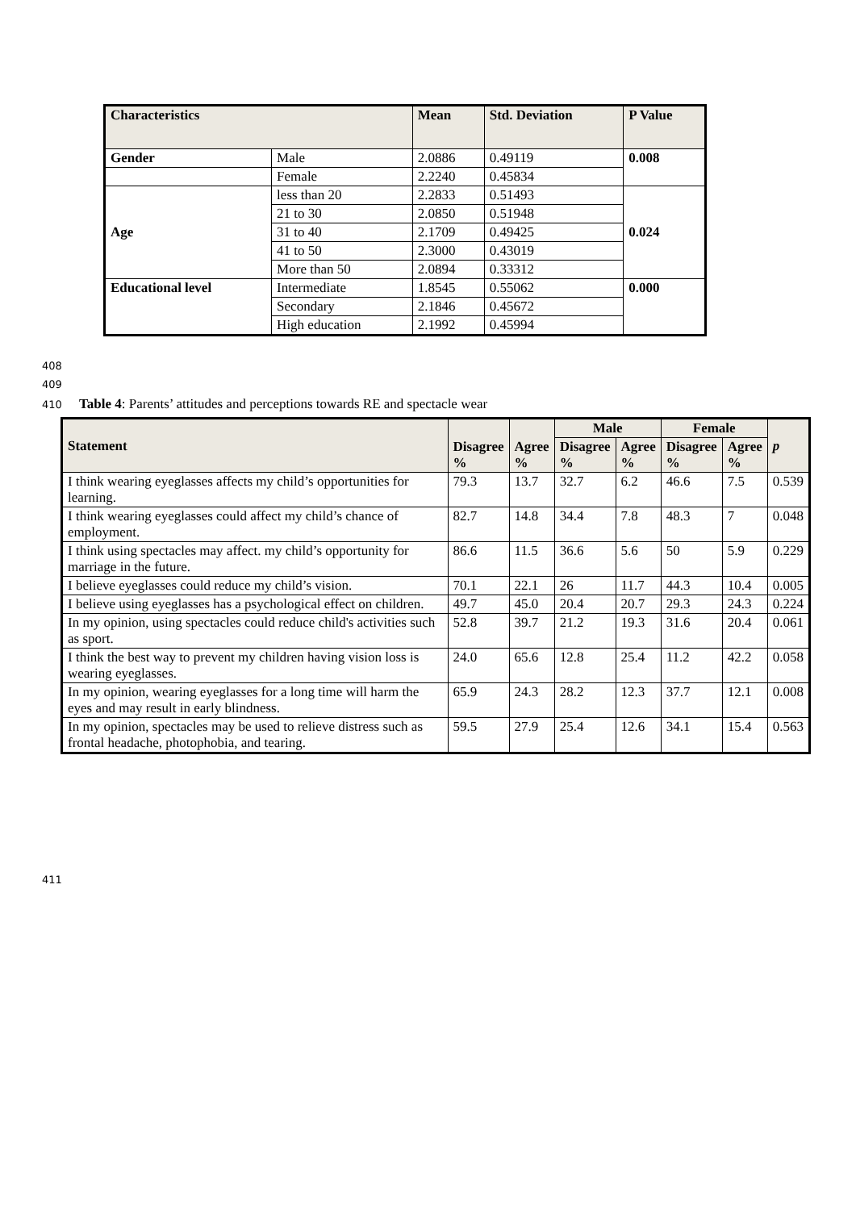| Characteristics | | Mean | Std. Deviation | P Value |
| --- | --- | --- | --- | --- |
| Gender | Male | 2.0886 | 0.49119 | 0.008 |
| | Female | 2.2240 | 0.45834 | |
| Age | less than 20 | 2.2833 | 0.51493 | 0.024 |
| | 21 to 30 | 2.0850 | 0.51948 | |
| | 31 to 40 | 2.1709 | 0.49425 | |
| | 41 to 50 | 2.3000 | 0.43019 | |
| | More than 50 | 2.0894 | 0.33312 | |
| Educational level | Intermediate | 1.8545 | 0.55062 | 0.000 |
| | Secondary | 2.1846 | 0.45672 | |
| | High education | 2.1992 | 0.45994 | |
408
409
410 Table 4: Parents’ attitudes and perceptions towards RE and spectacle wear
| Statement | Disagree % | Agree % | Male | | Female | | p |
| --- | --- | --- | --- | --- | --- | --- | --- |
| | | | Disagree % | Agree % | Disagree % | Agree % | |
| I think wearing eyeglasses affects my child’s opportunities for learning. | 79.3 | 13.7 | 32.7 | 6.2 | 46.6 | 7.5 | 0.539 |
| I think wearing eyeglasses could affect my child’s chance of employment. | 82.7 | 14.8 | 34.4 | 7.8 | 48.3 | 7 | 0.048 |
| I think using spectacles may affect. my child’s opportunity for marriage in the future. | 86.6 | 11.5 | 36.6 | 5.6 | 50 | 5.9 | 0.229 |
| I believe eyeglasses could reduce my child’s vision. | 70.1 | 22.1 | 26 | 11.7 | 44.3 | 10.4 | 0.005 |
| I believe using eyeglasses has a psychological effect on children. | 49.7 | 45.0 | 20.4 | 20.7 | 29.3 | 24.3 | 0.224 |
| In my opinion, using spectacles could reduce child's activities such as sport. | 52.8 | 39.7 | 21.2 | 19.3 | 31.6 | 20.4 | 0.061 |
| I think the best way to prevent my children having vision loss is wearing eyeglasses. | 24.0 | 65.6 | 12.8 | 25.4 | 11.2 | 42.2 | 0.058 |
| In my opinion, wearing eyeglasses for a long time will harm the eyes and may result in early blindness. | 65.9 | 24.3 | 28.2 | 12.3 | 37.7 | 12.1 | 0.008 |
| In my opinion, spectacles may be used to relieve distress such as frontal headache, photophobia, and tearing. | 59.5 | 27.9 | 25.4 | 12.6 | 34.1 | 15.4 | 0.563 |
411